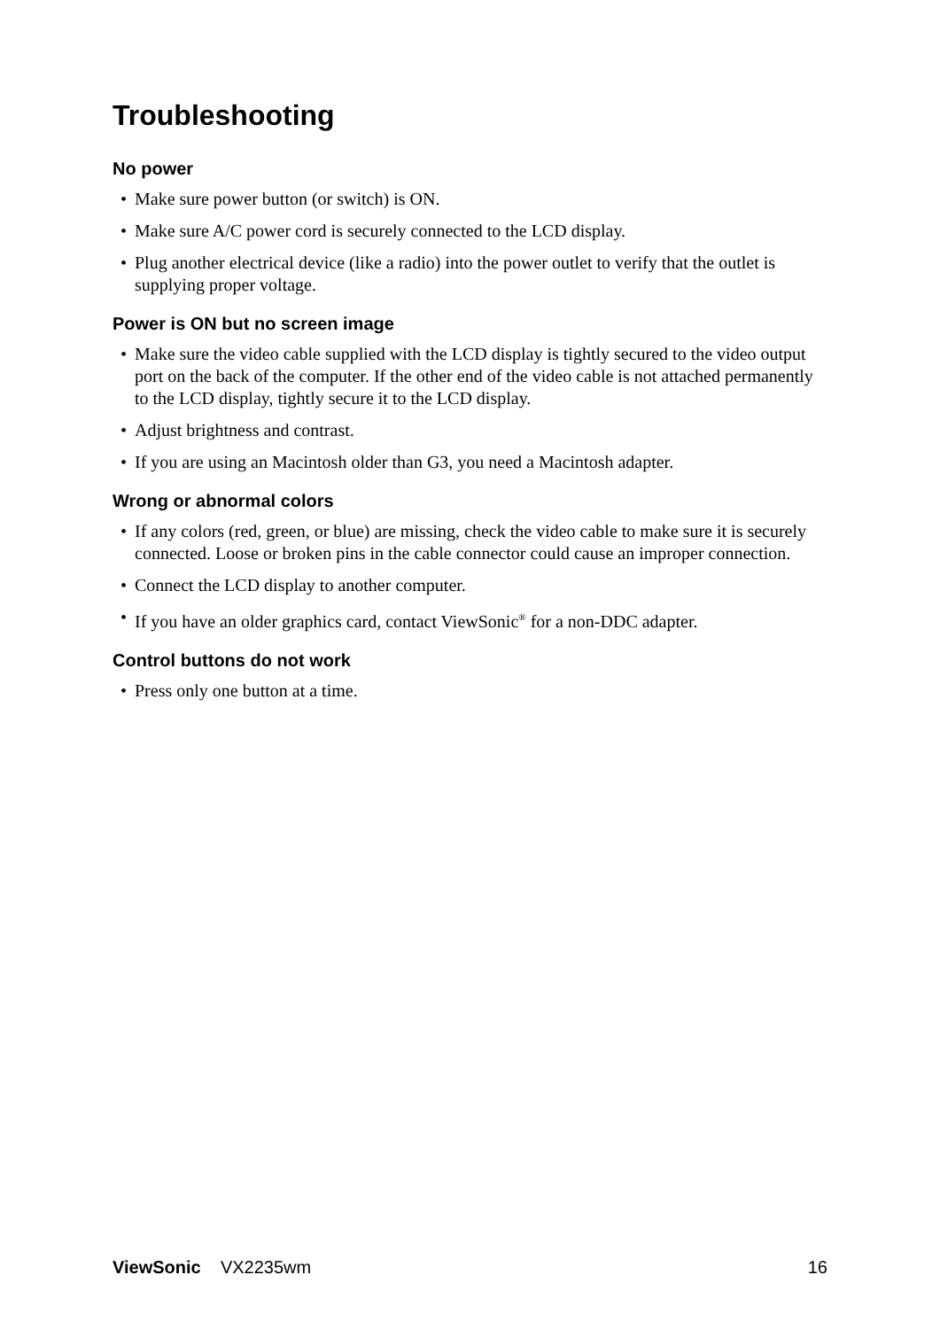Troubleshooting
No power
• Make sure power button (or switch) is ON.
• Make sure A/C power cord is securely connected to the LCD display.
• Plug another electrical device (like a radio) into the power outlet to verify that the outlet is supplying proper voltage.
Power is ON but no screen image
• Make sure the video cable supplied with the LCD display is tightly secured to the video output port on the back of the computer. If the other end of the video cable is not attached permanently to the LCD display, tightly secure it to the LCD display.
• Adjust brightness and contrast.
• If you are using an Macintosh older than G3, you need a Macintosh adapter.
Wrong or abnormal colors
• If any colors (red, green, or blue) are missing, check the video cable to make sure it is securely connected. Loose or broken pins in the cable connector could cause an improper connection.
• Connect the LCD display to another computer.
• If you have an older graphics card, contact ViewSonic<sup>®</sup> for a non-DDC adapter.
Control buttons do not work
• Press only one button at a time.
ViewSonic VX2235wm 16